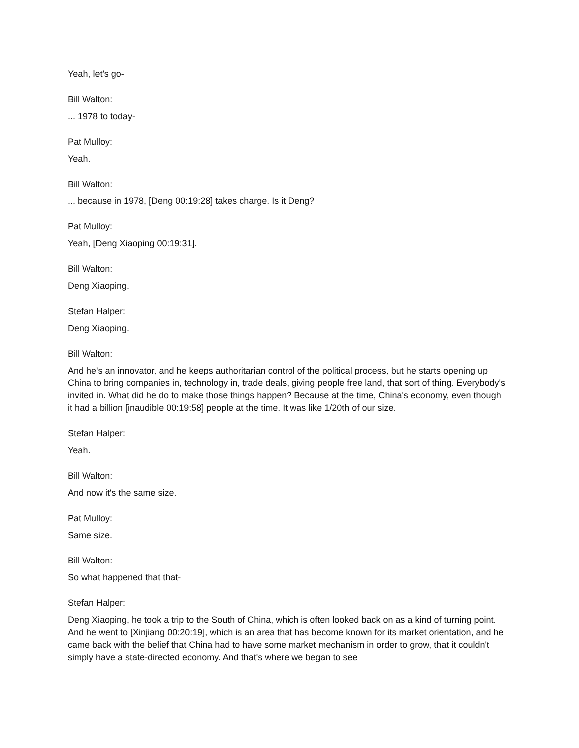Yeah, let's go-
Bill Walton:
... 1978 to today-
Pat Mulloy:
Yeah.
Bill Walton:
... because in 1978, [Deng 00:19:28] takes charge. Is it Deng?
Pat Mulloy:
Yeah, [Deng Xiaoping 00:19:31].
Bill Walton:
Deng Xiaoping.
Stefan Halper:
Deng Xiaoping.
Bill Walton:
And he's an innovator, and he keeps authoritarian control of the political process, but he starts opening up China to bring companies in, technology in, trade deals, giving people free land, that sort of thing. Everybody's invited in. What did he do to make those things happen? Because at the time, China's economy, even though it had a billion [inaudible 00:19:58] people at the time. It was like 1/20th of our size.
Stefan Halper:
Yeah.
Bill Walton:
And now it's the same size.
Pat Mulloy:
Same size.
Bill Walton:
So what happened that that-
Stefan Halper:
Deng Xiaoping, he took a trip to the South of China, which is often looked back on as a kind of turning point. And he went to [Xinjiang 00:20:19], which is an area that has become known for its market orientation, and he came back with the belief that China had to have some market mechanism in order to grow, that it couldn't simply have a state-directed economy. And that's where we began to see